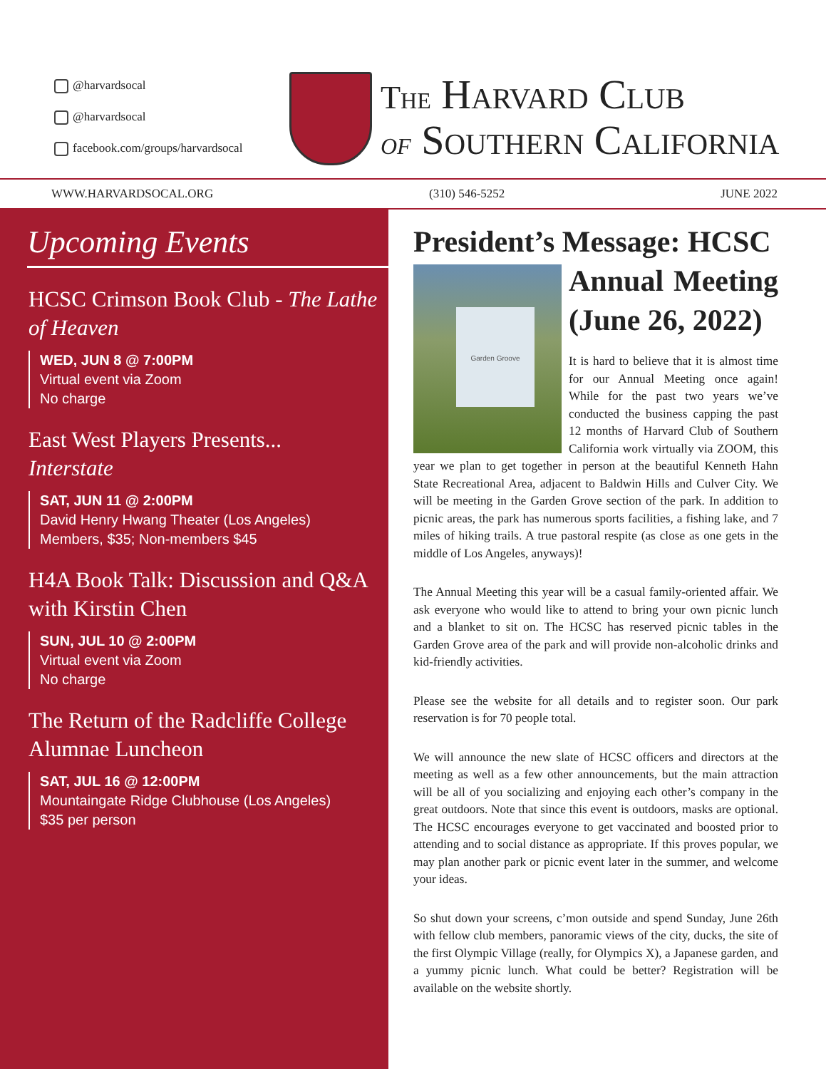@harvardsocal
@harvardsocal
facebook.com/groups/harvardsocal
The Harvard Club
of Southern California
WWW.HARVARDSOCAL.ORG (310) 546-5252 JUNE 2022
Upcoming Events
HCSC Crimson Book Club - The Lathe of Heaven
WED, JUN 8 @ 7:00PM
Virtual event via Zoom
No charge
East West Players Presents...
Interstate
SAT, JUN 11 @ 2:00PM
David Henry Hwang Theater (Los Angeles)
Members, $35; Non-members $45
H4A Book Talk: Discussion and Q&A with Kirstin Chen
SUN, JUL 10 @ 2:00PM
Virtual event via Zoom
No charge
The Return of the Radcliffe College Alumnae Luncheon
SAT, JUL 16 @ 12:00PM
Mountaingate Ridge Clubhouse (Los Angeles)
$35 per person
President’s Message: HCSC
Garden Groove
Annual Meeting (June 26, 2022)
It is hard to believe that it is almost time for our Annual Meeting once again! While for the past two years we’ve conducted the business capping the past 12 months of Harvard Club of Southern California work virtually via ZOOM, this year we plan to get together in person at the beautiful Kenneth Hahn State Recreational Area, adjacent to Baldwin Hills and Culver City. We will be meeting in the Garden Grove section of the park. In addition to picnic areas, the park has numerous sports facilities, a fishing lake, and 7 miles of hiking trails. A true pastoral respite (as close as one gets in the middle of Los Angeles, anyways)!
The Annual Meeting this year will be a casual family-oriented affair. We ask everyone who would like to attend to bring your own picnic lunch and a blanket to sit on. The HCSC has reserved picnic tables in the Garden Grove area of the park and will provide non-alcoholic drinks and kid-friendly activities.
Please see the website for all details and to register soon. Our park reservation is for 70 people total.
We will announce the new slate of HCSC officers and directors at the meeting as well as a few other announcements, but the main attraction will be all of you socializing and enjoying each other’s company in the great outdoors. Note that since this event is outdoors, masks are optional. The HCSC encourages everyone to get vaccinated and boosted prior to attending and to social distance as appropriate. If this proves popular, we may plan another park or picnic event later in the summer, and welcome your ideas.
So shut down your screens, c’mon outside and spend Sunday, June 26th with fellow club members, panoramic views of the city, ducks, the site of the first Olympic Village (really, for Olympics X), a Japanese garden, and a yummy picnic lunch. What could be better? Registration will be available on the website shortly.